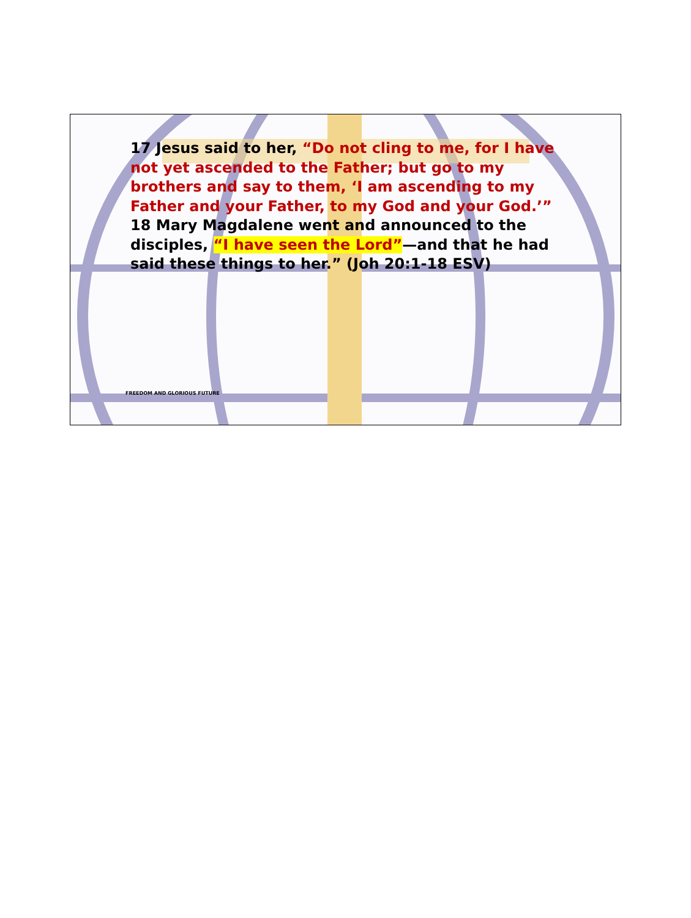17 Jesus said to her, “Do not cling to me, for I have not yet ascended to the Father; but go to my brothers and say to them, ‘I am ascending to my Father and your Father, to my God and your God.’” 18 Mary Magdalene went and announced to the disciples, “I have seen the Lord”—and that he had said these things to her.” (Joh 20:1-18 ESV)
FREEDOM AND GLORIOUS FUTURE